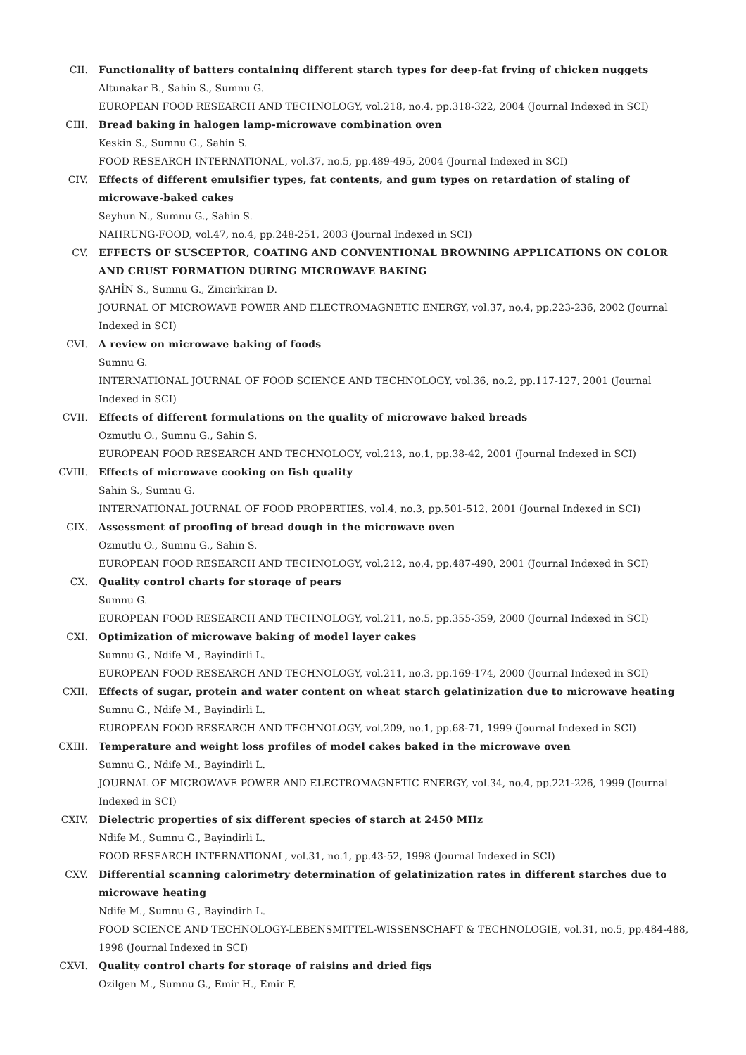CII. Functionality of batters containing different starch types for deep-fat frying of chicken nuggets
Altunakar B., Sahin S., Sumnu G.
EUROPEAN FOOD RESEARCH AND TECHNOLOGY, vol.218, no.4, pp.318-322, 2004 (Journal Indexed in SCI)
CIII. Bread baking in halogen lamp-microwave combination oven
Keskin S., Sumnu G., Sahin S.
FOOD RESEARCH INTERNATIONAL, vol.37, no.5, pp.489-495, 2004 (Journal Indexed in SCI)
CIV. Effects of different emulsifier types, fat contents, and gum types on retardation of staling of microwave-baked cakes
Seyhun N., Sumnu G., Sahin S.
NAHRUNG-FOOD, vol.47, no.4, pp.248-251, 2003 (Journal Indexed in SCI)
CV. EFFECTS OF SUSCEPTOR, COATING AND CONVENTIONAL BROWNING APPLICATIONS ON COLOR AND CRUST FORMATION DURING MICROWAVE BAKING
ŞAHİN S., Sumnu G., Zincirkiran D.
JOURNAL OF MICROWAVE POWER AND ELECTROMAGNETIC ENERGY, vol.37, no.4, pp.223-236, 2002 (Journal Indexed in SCI)
CVI. A review on microwave baking of foods
Sumnu G.
INTERNATIONAL JOURNAL OF FOOD SCIENCE AND TECHNOLOGY, vol.36, no.2, pp.117-127, 2001 (Journal Indexed in SCI)
CVII. Effects of different formulations on the quality of microwave baked breads
Ozmutlu O., Sumnu G., Sahin S.
EUROPEAN FOOD RESEARCH AND TECHNOLOGY, vol.213, no.1, pp.38-42, 2001 (Journal Indexed in SCI)
CVIII. Effects of microwave cooking on fish quality
Sahin S., Sumnu G.
INTERNATIONAL JOURNAL OF FOOD PROPERTIES, vol.4, no.3, pp.501-512, 2001 (Journal Indexed in SCI)
CIX. Assessment of proofing of bread dough in the microwave oven
Ozmutlu O., Sumnu G., Sahin S.
EUROPEAN FOOD RESEARCH AND TECHNOLOGY, vol.212, no.4, pp.487-490, 2001 (Journal Indexed in SCI)
CX. Quality control charts for storage of pears
Sumnu G.
EUROPEAN FOOD RESEARCH AND TECHNOLOGY, vol.211, no.5, pp.355-359, 2000 (Journal Indexed in SCI)
CXI. Optimization of microwave baking of model layer cakes
Sumnu G., Ndife M., Bayindirli L.
EUROPEAN FOOD RESEARCH AND TECHNOLOGY, vol.211, no.3, pp.169-174, 2000 (Journal Indexed in SCI)
CXII. Effects of sugar, protein and water content on wheat starch gelatinization due to microwave heating
Sumnu G., Ndife M., Bayindirli L.
EUROPEAN FOOD RESEARCH AND TECHNOLOGY, vol.209, no.1, pp.68-71, 1999 (Journal Indexed in SCI)
CXIII. Temperature and weight loss profiles of model cakes baked in the microwave oven
Sumnu G., Ndife M., Bayindirli L.
JOURNAL OF MICROWAVE POWER AND ELECTROMAGNETIC ENERGY, vol.34, no.4, pp.221-226, 1999 (Journal Indexed in SCI)
CXIV. Dielectric properties of six different species of starch at 2450 MHz
Ndife M., Sumnu G., Bayindirli L.
FOOD RESEARCH INTERNATIONAL, vol.31, no.1, pp.43-52, 1998 (Journal Indexed in SCI)
CXV. Differential scanning calorimetry determination of gelatinization rates in different starches due to microwave heating
Ndife M., Sumnu G., Bayindirh L.
FOOD SCIENCE AND TECHNOLOGY-LEBENSMITTEL-WISSENSCHAFT & TECHNOLOGIE, vol.31, no.5, pp.484-488, 1998 (Journal Indexed in SCI)
CXVI. Quality control charts for storage of raisins and dried figs
Ozilgen M., Sumnu G., Emir H., Emir F.